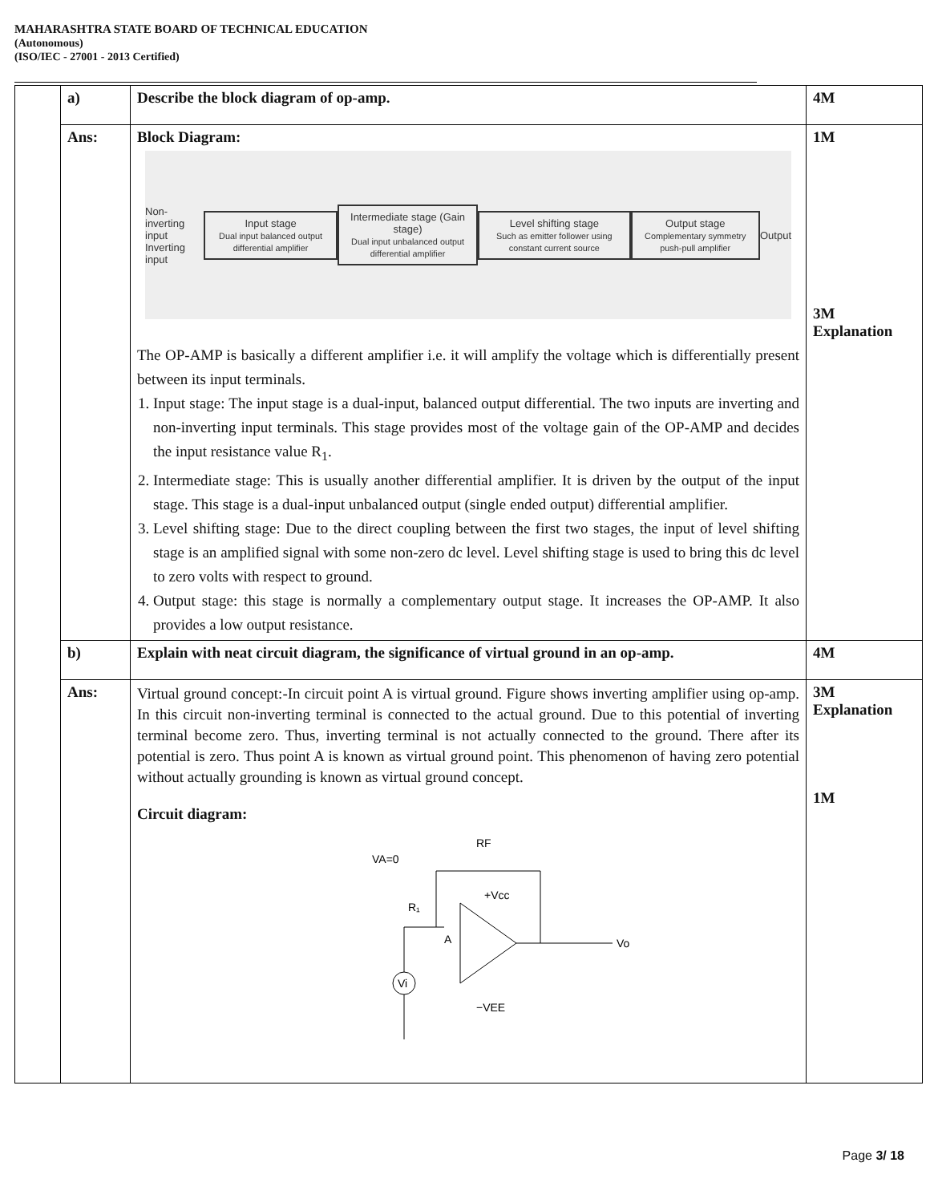MAHARASHTRA STATE BOARD OF TECHNICAL EDUCATION
(Autonomous)
(ISO/IEC - 27001 - 2013 Certified)
| | a) | Describe the block diagram of op-amp. | 4M |
| | Ans: | Block Diagram: Non-inverting input Inverting input Input stage Dual input balanced output differential amplifier Intermediate stage (Gain stage) Dual input unbalanced output differential amplifier Level shifting stage Such as emitter follower using constant current source Output stage Complementary symmetry push-pull amplifier Output The OP-AMP is basically a different amplifier i.e. it will amplify the voltage which is differentially present between its input terminals. 1. Input stage: The input stage is a dual-input, balanced output differential. The two inputs are inverting and non-inverting input terminals. This stage provides most of the voltage gain of the OP-AMP and decides the input resistance value R<sub>1</sub>. 2. Intermediate stage: This is usually another differential amplifier. It is driven by the output of the input stage. This stage is a dual-input unbalanced output (single ended output) differential amplifier. 3. Level shifting stage: Due to the direct coupling between the first two stages, the input of level shifting stage is an amplified signal with some non-zero dc level. Level shifting stage is used to bring this dc level to zero volts with respect to ground. 4. Output stage: this stage is normally a complementary output stage. It increases the OP-AMP. It also provides a low output resistance. | 1M 3M Explanation |
| | b) | Explain with neat circuit diagram, the significance of virtual ground in an op-amp. | 4M |
| | Ans: | Virtual ground concept:-In circuit point A is virtual ground. Figure shows inverting amplifier using op-amp. In this circuit non-inverting terminal is connected to the actual ground. Due to this potential of inverting terminal become zero. Thus, inverting terminal is not actually connected to the ground. There after its potential is zero. Thus point A is known as virtual ground point. This phenomenon of having zero potential without actually grounding is known as virtual ground concept. Circuit diagram: R₁ VA=0 RF Vo +Vcc −VEE A Vi | 3M Explanation 1M |
Page 3/ 18